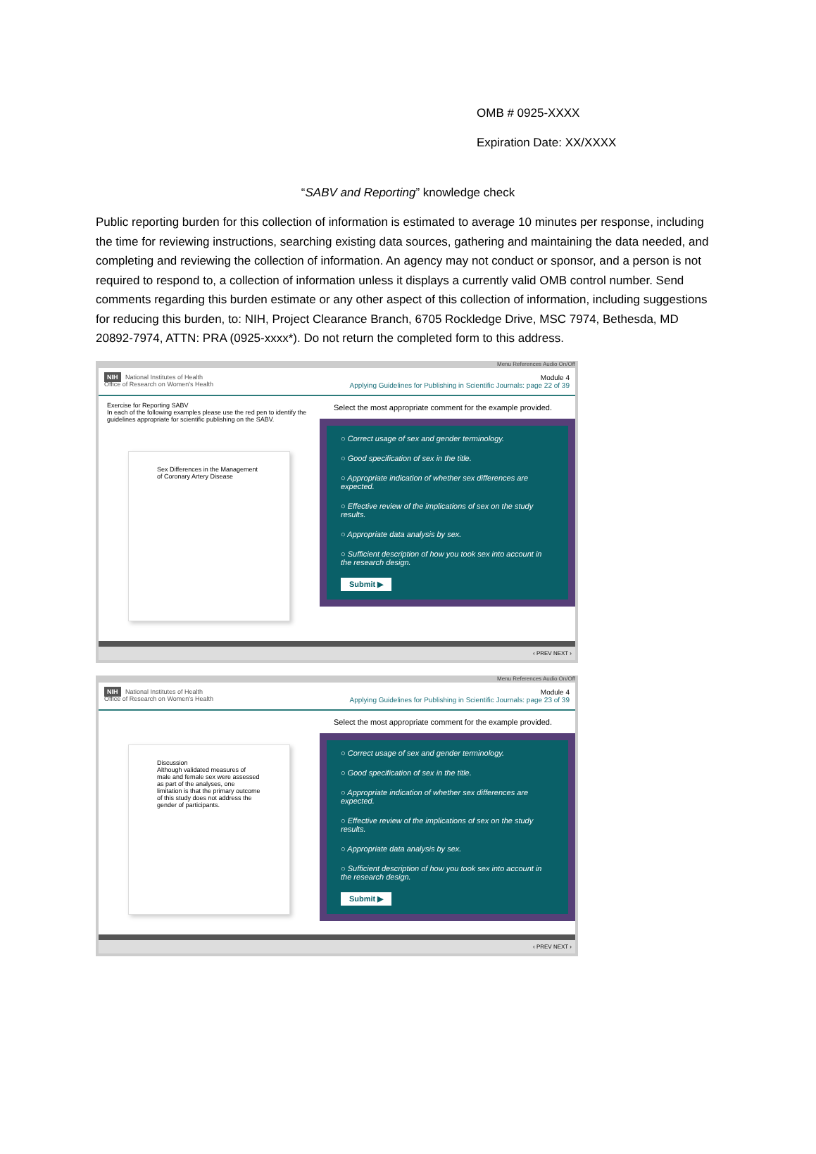OMB # 0925-XXXX
Expiration Date: XX/XXXX
“SABV and Reporting” knowledge check
Public reporting burden for this collection of information is estimated to average 10 minutes per response, including the time for reviewing instructions, searching existing data sources, gathering and maintaining the data needed, and completing and reviewing the collection of information. An agency may not conduct or sponsor, and a person is not required to respond to, a collection of information unless it displays a currently valid OMB control number. Send comments regarding this burden estimate or any other aspect of this collection of information, including suggestions for reducing this burden, to: NIH, Project Clearance Branch, 6705 Rockledge Drive, MSC 7974, Bethesda, MD 20892-7974, ATTN: PRA (0925-xxxx*). Do not return the completed form to this address.
Menu References Audio On/Off
NIH National Institutes of Health
Office of Research on Women's Health
Module 4
Applying Guidelines for Publishing in Scientific Journals: page 22 of 39
Exercise for Reporting SABV
In each of the following examples please use the red pen to identify the guidelines appropriate for scientific publishing on the SABV.
Sex Differences in the Management of Coronary Artery Disease
Select the most appropriate comment for the example provided.
○ Correct usage of sex and gender terminology.
○ Good specification of sex in the title.
○ Appropriate indication of whether sex differences are expected.
○ Effective review of the implications of sex on the study results.
○ Appropriate data analysis by sex.
○ Sufficient description of how you took sex into account in the research design.
Submit ▶
‹ PREV NEXT ›
Menu References Audio On/Off
NIH National Institutes of Health
Office of Research on Women's Health
Module 4
Applying Guidelines for Publishing in Scientific Journals: page 23 of 39
Discussion
Although validated measures of male and female sex were assessed as part of the analyses, one limitation is that the primary outcome of this study does not address the gender of participants.
Select the most appropriate comment for the example provided.
○ Correct usage of sex and gender terminology.
○ Good specification of sex in the title.
○ Appropriate indication of whether sex differences are expected.
○ Effective review of the implications of sex on the study results.
○ Appropriate data analysis by sex.
○ Sufficient description of how you took sex into account in the research design.
Submit ▶
‹ PREV NEXT ›